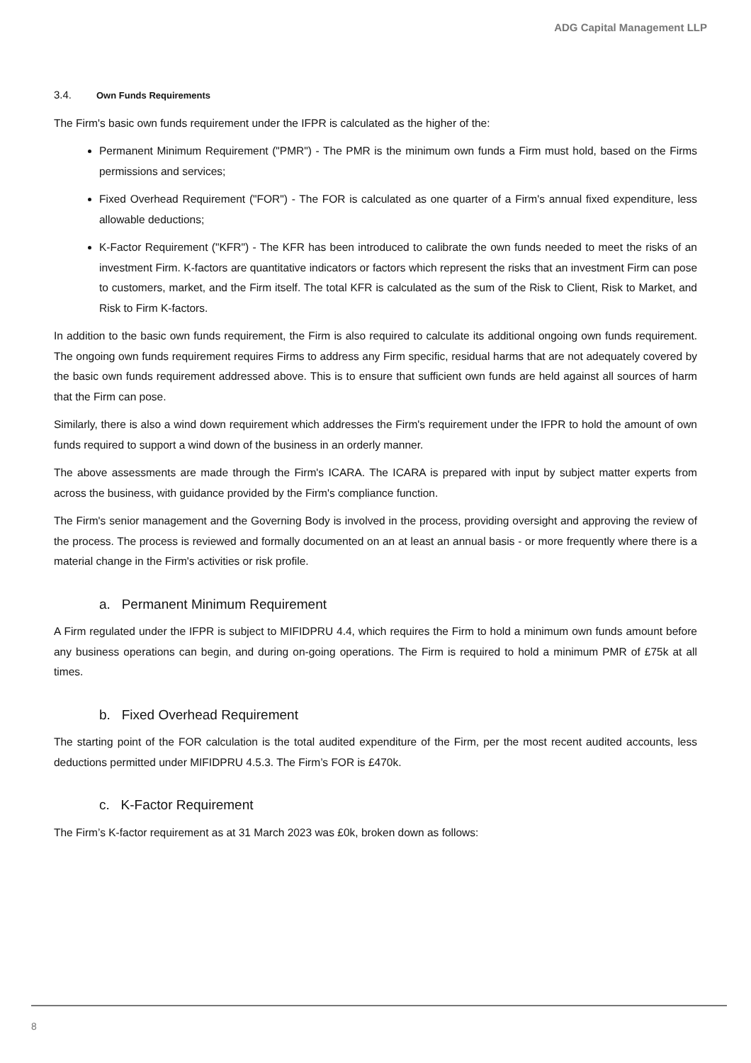ADG Capital Management LLP
3.4. Own Funds Requirements
The Firm's basic own funds requirement under the IFPR is calculated as the higher of the:
Permanent Minimum Requirement ("PMR") - The PMR is the minimum own funds a Firm must hold, based on the Firms permissions and services;
Fixed Overhead Requirement ("FOR") - The FOR is calculated as one quarter of a Firm's annual fixed expenditure, less allowable deductions;
K-Factor Requirement ("KFR") - The KFR has been introduced to calibrate the own funds needed to meet the risks of an investment Firm. K-factors are quantitative indicators or factors which represent the risks that an investment Firm can pose to customers, market, and the Firm itself. The total KFR is calculated as the sum of the Risk to Client, Risk to Market, and Risk to Firm K-factors.
In addition to the basic own funds requirement, the Firm is also required to calculate its additional ongoing own funds requirement. The ongoing own funds requirement requires Firms to address any Firm specific, residual harms that are not adequately covered by the basic own funds requirement addressed above. This is to ensure that sufficient own funds are held against all sources of harm that the Firm can pose.
Similarly, there is also a wind down requirement which addresses the Firm's requirement under the IFPR to hold the amount of own funds required to support a wind down of the business in an orderly manner.
The above assessments are made through the Firm's ICARA. The ICARA is prepared with input by subject matter experts from across the business, with guidance provided by the Firm's compliance function.
The Firm's senior management and the Governing Body is involved in the process, providing oversight and approving the review of the process. The process is reviewed and formally documented on an at least an annual basis - or more frequently where there is a material change in the Firm's activities or risk profile.
a. Permanent Minimum Requirement
A Firm regulated under the IFPR is subject to MIFIDPRU 4.4, which requires the Firm to hold a minimum own funds amount before any business operations can begin, and during on-going operations. The Firm is required to hold a minimum PMR of £75k at all times.
b. Fixed Overhead Requirement
The starting point of the FOR calculation is the total audited expenditure of the Firm, per the most recent audited accounts, less deductions permitted under MIFIDPRU 4.5.3. The Firm’s FOR is £470k.
c. K-Factor Requirement
The Firm’s K-factor requirement as at 31 March 2023 was £0k, broken down as follows:
8